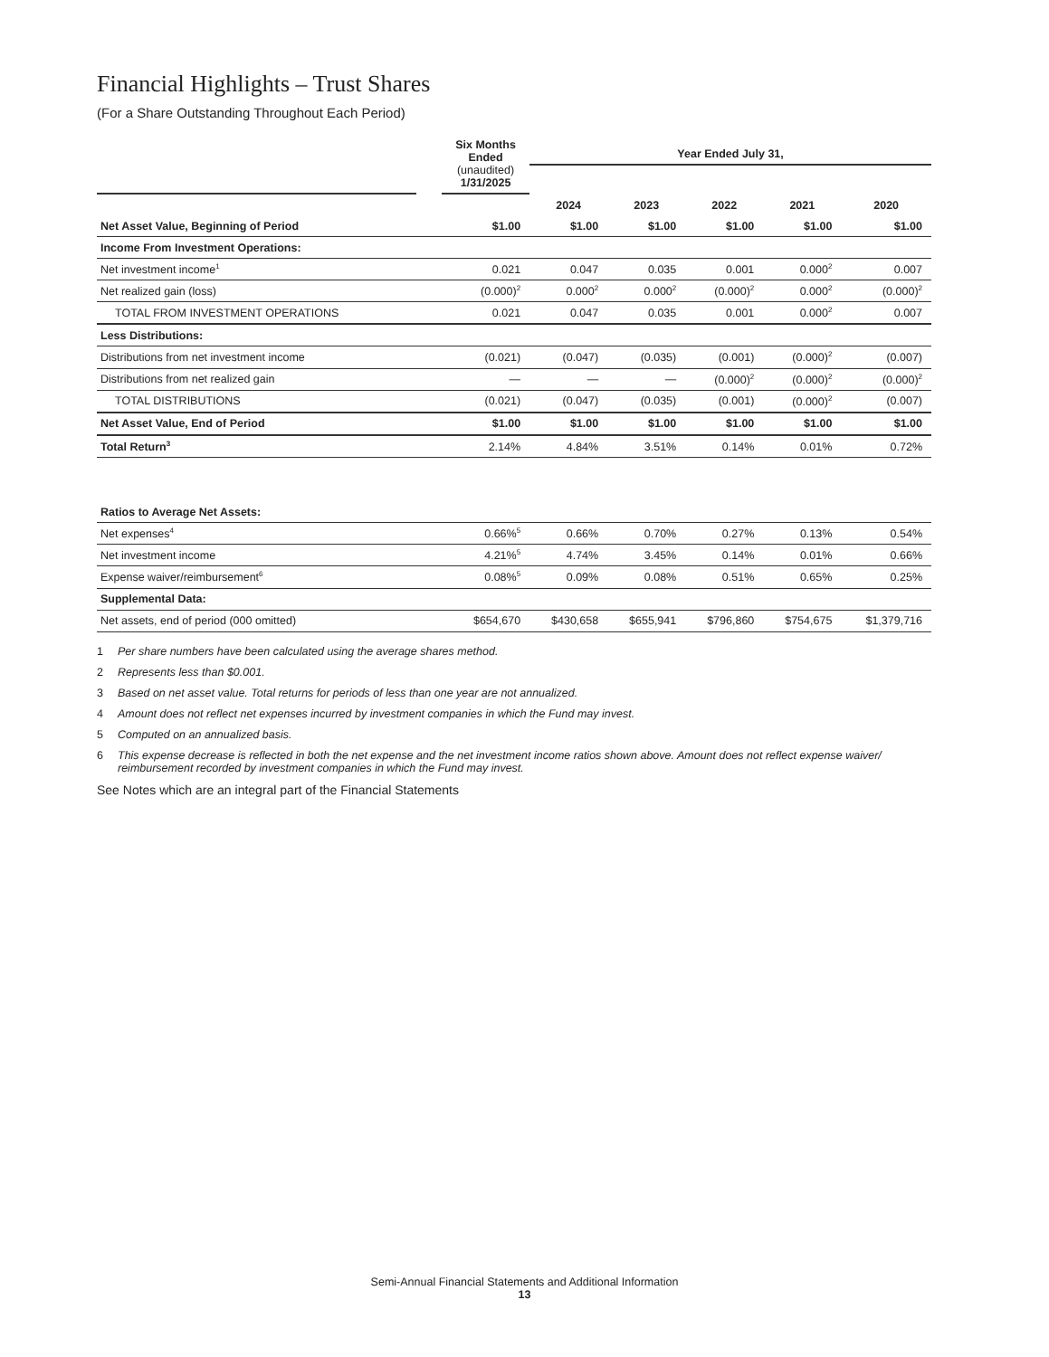Financial Highlights – Trust Shares
(For a Share Outstanding Throughout Each Period)
| | | Six Months Ended (unaudited) 1/31/2025 | Year Ended July 31, | | | | |
| --- | --- | --- | --- | --- | --- | --- | --- |
| | | | 2024 | 2023 | 2022 | 2021 | 2020 |
| Net Asset Value, Beginning of Period | | $1.00 | $1.00 | $1.00 | $1.00 | $1.00 | $1.00 |
| Income From Investment Operations: | | | | | | | |
| Net investment income<sup>1</sup> | | 0.021 | 0.047 | 0.035 | 0.001 | 0.000<sup>2</sup> | 0.007 |
| Net realized gain (loss) | | (0.000)<sup>2</sup> | 0.000<sup>2</sup> | 0.000<sup>2</sup> | (0.000)<sup>2</sup> | 0.000<sup>2</sup> | (0.000)<sup>2</sup> |
| TOTAL FROM INVESTMENT OPERATIONS | | 0.021 | 0.047 | 0.035 | 0.001 | 0.000<sup>2</sup> | 0.007 |
| Less Distributions: | | | | | | | |
| Distributions from net investment income | | (0.021) | (0.047) | (0.035) | (0.001) | (0.000)<sup>2</sup> | (0.007) |
| Distributions from net realized gain | | — | — | — | (0.000)<sup>2</sup> | (0.000)<sup>2</sup> | (0.000)<sup>2</sup> |
| TOTAL DISTRIBUTIONS | | (0.021) | (0.047) | (0.035) | (0.001) | (0.000)<sup>2</sup> | (0.007) |
| Net Asset Value, End of Period | | $1.00 | $1.00 | $1.00 | $1.00 | $1.00 | $1.00 |
| Total Return<sup>3</sup> | | 2.14% | 4.84% | 3.51% | 0.14% | 0.01% | 0.72% |
| Ratios to Average Net Assets: | | | | | | | |
| Net expenses<sup>4</sup> | | 0.66%<sup>5</sup> | 0.66% | 0.70% | 0.27% | 0.13% | 0.54% |
| Net investment income | | 4.21%<sup>5</sup> | 4.74% | 3.45% | 0.14% | 0.01% | 0.66% |
| Expense waiver/reimbursement<sup>6</sup> | | 0.08%<sup>5</sup> | 0.09% | 0.08% | 0.51% | 0.65% | 0.25% |
| Supplemental Data: | | | | | | | |
| Net assets, end of period (000 omitted) | | $654,670 | $430,658 | $655,941 | $796,860 | $754,675 | $1,379,716 |
1 Per share numbers have been calculated using the average shares method.
2 Represents less than $0.001.
3 Based on net asset value. Total returns for periods of less than one year are not annualized.
4 Amount does not reflect net expenses incurred by investment companies in which the Fund may invest.
5 Computed on an annualized basis.
6 This expense decrease is reflected in both the net expense and the net investment income ratios shown above. Amount does not reflect expense waiver/ reimbursement recorded by investment companies in which the Fund may invest.
See Notes which are an integral part of the Financial Statements
Semi-Annual Financial Statements and Additional Information
13